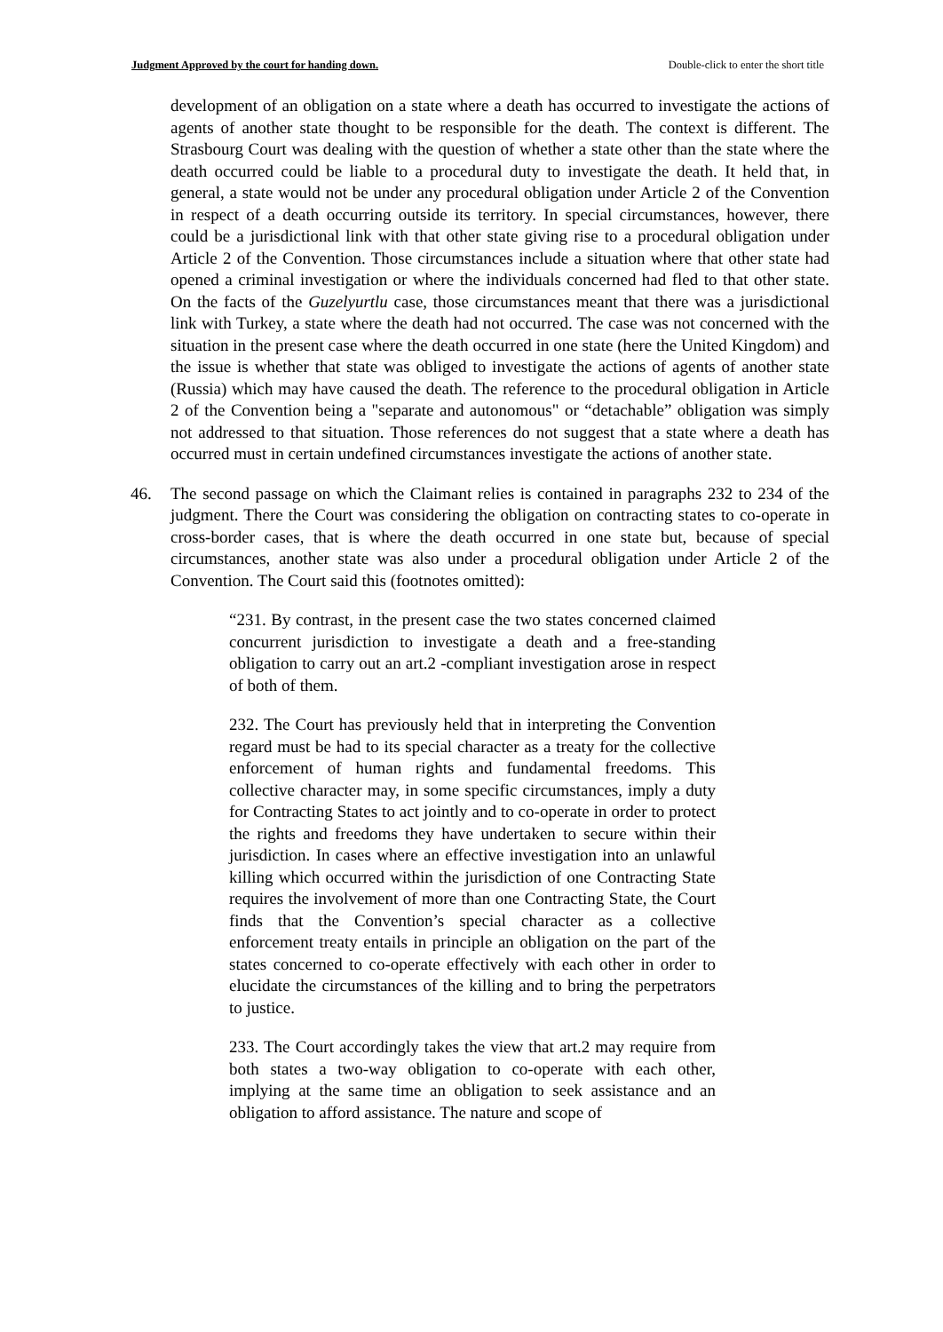Judgment Approved by the court for handing down. Double-click to enter the short title
development of an obligation on a state where a death has occurred to investigate the actions of agents of another state thought to be responsible for the death. The context is different. The Strasbourg Court was dealing with the question of whether a state other than the state where the death occurred could be liable to a procedural duty to investigate the death. It held that, in general, a state would not be under any procedural obligation under Article 2 of the Convention in respect of a death occurring outside its territory. In special circumstances, however, there could be a jurisdictional link with that other state giving rise to a procedural obligation under Article 2 of the Convention. Those circumstances include a situation where that other state had opened a criminal investigation or where the individuals concerned had fled to that other state. On the facts of the Guzelyurtlu case, those circumstances meant that there was a jurisdictional link with Turkey, a state where the death had not occurred. The case was not concerned with the situation in the present case where the death occurred in one state (here the United Kingdom) and the issue is whether that state was obliged to investigate the actions of agents of another state (Russia) which may have caused the death. The reference to the procedural obligation in Article 2 of the Convention being a "separate and autonomous" or “detachable” obligation was simply not addressed to that situation. Those references do not suggest that a state where a death has occurred must in certain undefined circumstances investigate the actions of another state.
46. The second passage on which the Claimant relies is contained in paragraphs 232 to 234 of the judgment. There the Court was considering the obligation on contracting states to co-operate in cross-border cases, that is where the death occurred in one state but, because of special circumstances, another state was also under a procedural obligation under Article 2 of the Convention. The Court said this (footnotes omitted):
“231. By contrast, in the present case the two states concerned claimed concurrent jurisdiction to investigate a death and a free-standing obligation to carry out an art.2 -compliant investigation arose in respect of both of them.
232. The Court has previously held that in interpreting the Convention regard must be had to its special character as a treaty for the collective enforcement of human rights and fundamental freedoms. This collective character may, in some specific circumstances, imply a duty for Contracting States to act jointly and to co-operate in order to protect the rights and freedoms they have undertaken to secure within their jurisdiction. In cases where an effective investigation into an unlawful killing which occurred within the jurisdiction of one Contracting State requires the involvement of more than one Contracting State, the Court finds that the Convention’s special character as a collective enforcement treaty entails in principle an obligation on the part of the states concerned to co-operate effectively with each other in order to elucidate the circumstances of the killing and to bring the perpetrators to justice.
233. The Court accordingly takes the view that art.2 may require from both states a two-way obligation to co-operate with each other, implying at the same time an obligation to seek assistance and an obligation to afford assistance. The nature and scope of